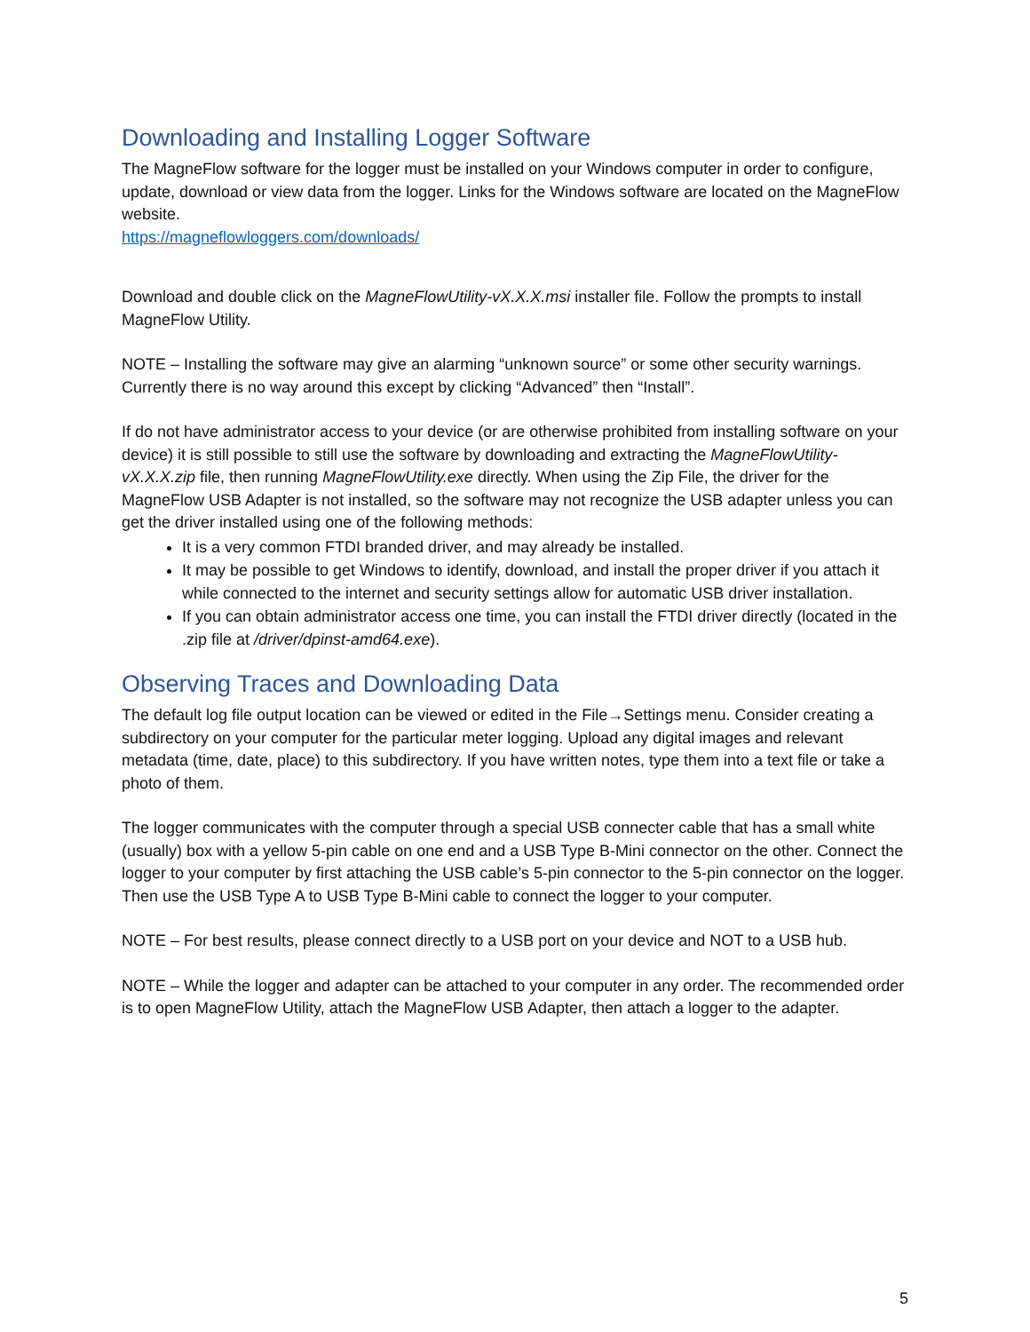Downloading and Installing Logger Software
The MagneFlow software for the logger must be installed on your Windows computer in order to configure, update, download or view data from the logger. Links for the Windows software are located on the MagneFlow website.
https://magneflowloggers.com/downloads/
Download and double click on the MagneFlowUtility-vX.X.X.msi installer file. Follow the prompts to install MagneFlow Utility.
NOTE – Installing the software may give an alarming “unknown source” or some other security warnings. Currently there is no way around this except by clicking “Advanced” then “Install”.
If do not have administrator access to your device (or are otherwise prohibited from installing software on your device) it is still possible to still use the software by downloading and extracting the MagneFlowUtility-vX.X.X.zip file, then running MagneFlowUtility.exe directly. When using the Zip File, the driver for the MagneFlow USB Adapter is not installed, so the software may not recognize the USB adapter unless you can get the driver installed using one of the following methods:
It is a very common FTDI branded driver, and may already be installed.
It may be possible to get Windows to identify, download, and install the proper driver if you attach it while connected to the internet and security settings allow for automatic USB driver installation.
If you can obtain administrator access one time, you can install the FTDI driver directly (located in the .zip file at /driver/dpinst-amd64.exe).
Observing Traces and Downloading Data
The default log file output location can be viewed or edited in the File→Settings menu. Consider creating a subdirectory on your computer for the particular meter logging. Upload any digital images and relevant metadata (time, date, place) to this subdirectory. If you have written notes, type them into a text file or take a photo of them.
The logger communicates with the computer through a special USB connecter cable that has a small white (usually) box with a yellow 5-pin cable on one end and a USB Type B-Mini connector on the other. Connect the logger to your computer by first attaching the USB cable’s 5-pin connector to the 5-pin connector on the logger. Then use the USB Type A to USB Type B-Mini cable to connect the logger to your computer.
NOTE – For best results, please connect directly to a USB port on your device and NOT to a USB hub.
NOTE – While the logger and adapter can be attached to your computer in any order. The recommended order is to open MagneFlow Utility, attach the MagneFlow USB Adapter, then attach a logger to the adapter.
5